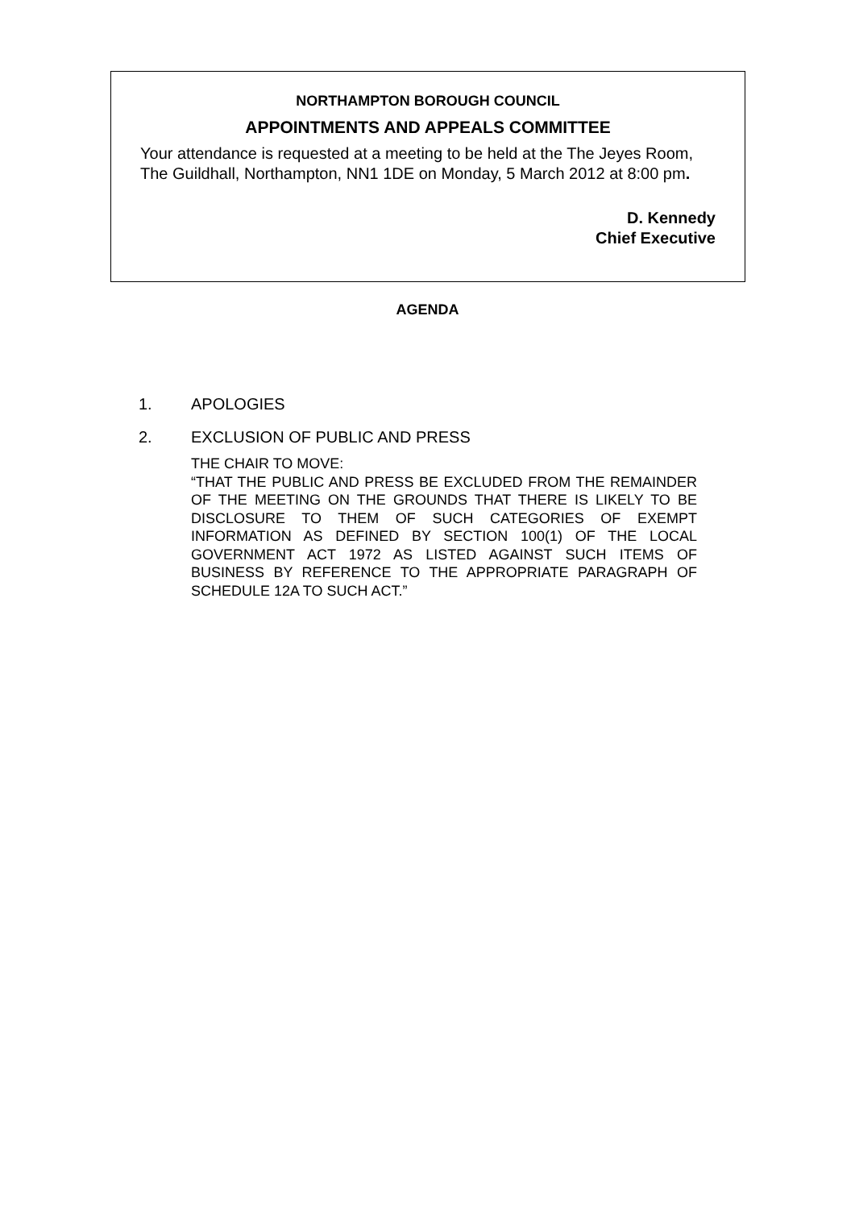NORTHAMPTON BOROUGH COUNCIL
APPOINTMENTS AND APPEALS COMMITTEE
Your attendance is requested at a meeting to be held at the The Jeyes Room, The Guildhall, Northampton, NN1 1DE on Monday, 5 March 2012 at 8:00 pm.
D. Kennedy
Chief Executive
AGENDA
1. APOLOGIES
2. EXCLUSION OF PUBLIC AND PRESS
THE CHAIR TO MOVE:
“THAT THE PUBLIC AND PRESS BE EXCLUDED FROM THE REMAINDER OF THE MEETING ON THE GROUNDS THAT THERE IS LIKELY TO BE DISCLOSURE TO THEM OF SUCH CATEGORIES OF EXEMPT INFORMATION AS DEFINED BY SECTION 100(1) OF THE LOCAL GOVERNMENT ACT 1972 AS LISTED AGAINST SUCH ITEMS OF BUSINESS BY REFERENCE TO THE APPROPRIATE PARAGRAPH OF SCHEDULE 12A TO SUCH ACT.”